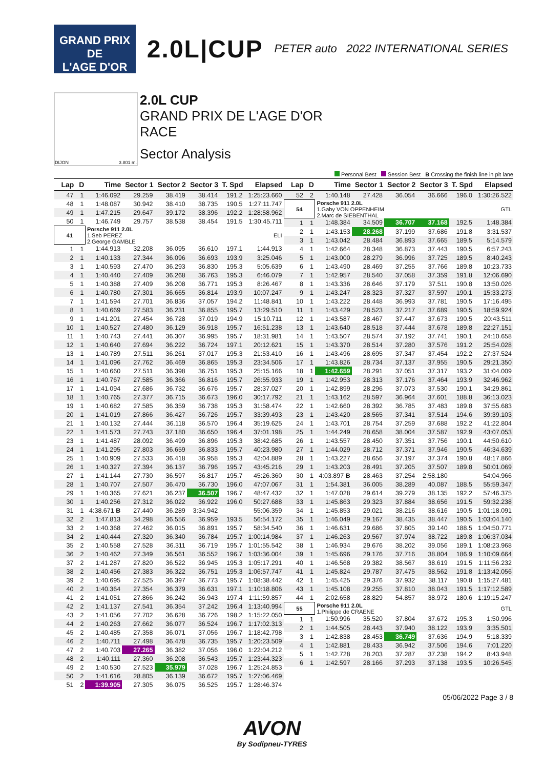GRAND PRIX
DE
L'AGE D'OR
2.0L|CUP
PETER auto 2022 INTERNATIONAL SERIES
DIJON 3.801 m.
2.0L CUP
GRAND PRIX DE L'AGE D'OR
RACE
Sector Analysis
Personal Best Session Best B Crossing the finish line in pit lane
| Lap | D | Time | Sector 1 | Sector 2 | Sector 3 | T. Spd | Elapsed |
| --- | --- | --- | --- | --- | --- | --- | --- |
| 47 | 1 | 1:46.092 | 29.259 | 38.419 | 38.414 | 191.2 | 1:25:23.660 |
| 48 | 1 | 1:48.087 | 30.942 | 38.410 | 38.735 | 190.5 | 1:27:11.747 |
| 49 | 1 | 1:47.215 | 29.647 | 39.172 | 38.396 | 192.2 | 1:28:58.962 |
| 50 | 1 | 1:46.749 | 29.757 | 38.538 | 38.454 | 191.5 | 1:30:45.711 |
| 41 | | Porsche 911 2.0L 1.Seb PEREZ 2.George GAMBLE | | | | | ELI |
| 1 | 1 | 1:44.913 | 32.208 | 36.095 | 36.610 | 197.1 | 1:44.913 |
| 2 | 1 | 1:40.133 | 27.344 | 36.096 | 36.693 | 193.9 | 3:25.046 |
| 3 | 1 | 1:40.593 | 27.470 | 36.293 | 36.830 | 195.3 | 5:05.639 |
| 4 | 1 | 1:40.440 | 27.409 | 36.268 | 36.763 | 195.3 | 6:46.079 |
| 5 | 1 | 1:40.388 | 27.409 | 36.208 | 36.771 | 195.3 | 8:26.467 |
| 6 | 1 | 1:40.780 | 27.301 | 36.665 | 36.814 | 193.9 | 10:07.247 |
| 7 | 1 | 1:41.594 | 27.701 | 36.836 | 37.057 | 194.2 | 11:48.841 |
| 8 | 1 | 1:40.669 | 27.583 | 36.231 | 36.855 | 195.7 | 13:29.510 |
| 9 | 1 | 1:41.201 | 27.454 | 36.728 | 37.019 | 194.9 | 15:10.711 |
| 10 | 1 | 1:40.527 | 27.480 | 36.129 | 36.918 | 195.7 | 16:51.238 |
| 11 | 1 | 1:40.743 | 27.441 | 36.307 | 36.995 | 195.7 | 18:31.981 |
| 12 | 1 | 1:40.640 | 27.694 | 36.222 | 36.724 | 197.1 | 20:12.621 |
| 13 | 1 | 1:40.789 | 27.511 | 36.261 | 37.017 | 195.3 | 21:53.410 |
| 14 | 1 | 1:41.096 | 27.762 | 36.469 | 36.865 | 195.3 | 23:34.506 |
| 15 | 1 | 1:40.660 | 27.511 | 36.398 | 36.751 | 195.3 | 25:15.166 |
| 16 | 1 | 1:40.767 | 27.585 | 36.366 | 36.816 | 195.7 | 26:55.933 |
| 17 | 1 | 1:41.094 | 27.686 | 36.732 | 36.676 | 195.7 | 28:37.027 |
| 18 | 1 | 1:40.765 | 27.377 | 36.715 | 36.673 | 196.0 | 30:17.792 |
| 19 | 1 | 1:40.682 | 27.585 | 36.359 | 36.738 | 195.3 | 31:58.474 |
| 20 | 1 | 1:41.019 | 27.866 | 36.427 | 36.726 | 195.7 | 33:39.493 |
| 21 | 1 | 1:40.132 | 27.444 | 36.118 | 36.570 | 196.4 | 35:19.625 |
| 22 | 1 | 1:41.573 | 27.743 | 37.180 | 36.650 | 196.4 | 37:01.198 |
| 23 | 1 | 1:41.487 | 28.092 | 36.499 | 36.896 | 195.3 | 38:42.685 |
| 24 | 1 | 1:41.295 | 27.803 | 36.659 | 36.833 | 195.7 | 40:23.980 |
| 25 | 1 | 1:40.909 | 27.533 | 36.418 | 36.958 | 195.3 | 42:04.889 |
| 26 | 1 | 1:40.327 | 27.394 | 36.137 | 36.796 | 195.7 | 43:45.216 |
| 27 | 1 | 1:41.144 | 27.730 | 36.597 | 36.817 | 195.7 | 45:26.360 |
| 28 | 1 | 1:40.707 | 27.507 | 36.470 | 36.730 | 196.0 | 47:07.067 |
| 29 | 1 | 1:40.365 | 27.621 | 36.237 | 36.507 | 196.7 | 48:47.432 |
| 30 | 1 | 1:40.256 | 27.312 | 36.022 | 36.922 | 196.0 | 50:27.688 |
| 31 | 1 | 4:38.671 B | 27.440 | 36.289 | 3:34.942 | | 55:06.359 |
| 32 | 2 | 1:47.813 | 34.298 | 36.556 | 36.959 | 193.5 | 56:54.172 |
| 33 | 2 | 1:40.368 | 27.462 | 36.015 | 36.891 | 195.7 | 58:34.540 |
| 34 | 2 | 1:40.444 | 27.320 | 36.340 | 36.784 | 195.7 | 1:00:14.984 |
| 35 | 2 | 1:40.558 | 27.528 | 36.311 | 36.719 | 195.7 | 1:01:55.542 |
| 36 | 2 | 1:40.462 | 27.349 | 36.561 | 36.552 | 196.7 | 1:03:36.004 |
| 37 | 2 | 1:41.287 | 27.820 | 36.522 | 36.945 | 195.3 | 1:05:17.291 |
| 38 | 2 | 1:40.456 | 27.383 | 36.322 | 36.751 | 195.3 | 1:06:57.747 |
| 39 | 2 | 1:40.695 | 27.525 | 36.397 | 36.773 | 195.7 | 1:08:38.442 |
| 40 | 2 | 1:40.364 | 27.354 | 36.379 | 36.631 | 197.1 | 1:10:18.806 |
| 41 | 2 | 1:41.051 | 27.866 | 36.242 | 36.943 | 197.4 | 1:11:59.857 |
| 42 | 2 | 1:41.137 | 27.541 | 36.354 | 37.242 | 196.4 | 1:13:40.994 |
| 43 | 2 | 1:41.056 | 27.702 | 36.628 | 36.726 | 198.2 | 1:15:22.050 |
| 44 | 2 | 1:40.263 | 27.662 | 36.077 | 36.524 | 196.7 | 1:17:02.313 |
| 45 | 2 | 1:40.485 | 27.358 | 36.071 | 37.056 | 196.7 | 1:18:42.798 |
| 46 | 2 | 1:40.711 | 27.498 | 36.478 | 36.735 | 195.7 | 1:20:23.509 |
| 47 | 2 | 1:40.703 | 27.265 | 36.382 | 37.056 | 196.0 | 1:22:04.212 |
| 48 | 2 | 1:40.111 | 27.360 | 36.208 | 36.543 | 195.7 | 1:23:44.323 |
| 49 | 2 | 1:40.530 | 27.523 | 35.979 | 37.028 | 196.7 | 1:25:24.853 |
| 50 | 2 | 1:41.616 | 28.805 | 36.139 | 36.672 | 195.7 | 1:27:06.469 |
| 51 | 2 | 1:39.905 | 27.305 | 36.075 | 36.525 | 195.7 | 1:28:46.374 |
| Lap | D | Time | Sector 1 | Sector 2 | Sector 3 | T. Spd | Elapsed |
| --- | --- | --- | --- | --- | --- | --- | --- |
| 52 | 2 | 1:40.148 | 27.428 | 36.054 | 36.666 | 196.0 | 1:30:26.522 |
| 54 | | Porsche 911 2.0L 1.Gaby VON OPPENHEIM 2.Marc de SIEBENTHAL | | | | | GTL |
| 1 | 1 | 1:48.384 | 34.509 | 36.707 | 37.168 | 192.5 | 1:48.384 |
| 2 | 1 | 1:43.153 | 28.268 | 37.199 | 37.686 | 191.8 | 3:31.537 |
| 3 | 1 | 1:43.042 | 28.484 | 36.893 | 37.665 | 189.5 | 5:14.579 |
| 4 | 1 | 1:42.664 | 28.348 | 36.873 | 37.443 | 190.5 | 6:57.243 |
| 5 | 1 | 1:43.000 | 28.279 | 36.996 | 37.725 | 189.5 | 8:40.243 |
| 6 | 1 | 1:43.490 | 28.469 | 37.255 | 37.766 | 189.8 | 10:23.733 |
| 7 | 1 | 1:42.957 | 28.540 | 37.058 | 37.359 | 191.8 | 12:06.690 |
| 8 | 1 | 1:43.336 | 28.646 | 37.179 | 37.511 | 190.8 | 13:50.026 |
| 9 | 1 | 1:43.247 | 28.323 | 37.327 | 37.597 | 190.1 | 15:33.273 |
| 10 | 1 | 1:43.222 | 28.448 | 36.993 | 37.781 | 190.5 | 17:16.495 |
| 11 | 1 | 1:43.429 | 28.523 | 37.217 | 37.689 | 190.5 | 18:59.924 |
| 12 | 1 | 1:43.587 | 28.467 | 37.447 | 37.673 | 190.5 | 20:43.511 |
| 13 | 1 | 1:43.640 | 28.518 | 37.444 | 37.678 | 189.8 | 22:27.151 |
| 14 | 1 | 1:43.507 | 28.574 | 37.192 | 37.741 | 190.1 | 24:10.658 |
| 15 | 1 | 1:43.370 | 28.514 | 37.280 | 37.576 | 191.2 | 25:54.028 |
| 16 | 1 | 1:43.496 | 28.695 | 37.347 | 37.454 | 192.2 | 27:37.524 |
| 17 | 1 | 1:43.826 | 28.734 | 37.137 | 37.955 | 190.5 | 29:21.350 |
| 18 | 1 | 1:42.659 | 28.291 | 37.051 | 37.317 | 193.2 | 31:04.009 |
| 19 | 1 | 1:42.953 | 28.313 | 37.176 | 37.464 | 193.9 | 32:46.962 |
| 20 | 1 | 1:42.899 | 28.296 | 37.073 | 37.530 | 190.1 | 34:29.861 |
| 21 | 1 | 1:43.162 | 28.597 | 36.964 | 37.601 | 188.8 | 36:13.023 |
| 22 | 1 | 1:42.660 | 28.392 | 36.785 | 37.483 | 189.8 | 37:55.683 |
| 23 | 1 | 1:43.420 | 28.565 | 37.341 | 37.514 | 194.6 | 39:39.103 |
| 24 | 1 | 1:43.701 | 28.754 | 37.259 | 37.688 | 192.2 | 41:22.804 |
| 25 | 1 | 1:44.249 | 28.658 | 38.004 | 37.587 | 192.9 | 43:07.053 |
| 26 | 1 | 1:43.557 | 28.450 | 37.351 | 37.756 | 190.1 | 44:50.610 |
| 27 | 1 | 1:44.029 | 28.712 | 37.371 | 37.946 | 190.5 | 46:34.639 |
| 28 | 1 | 1:43.227 | 28.656 | 37.197 | 37.374 | 190.8 | 48:17.866 |
| 29 | 1 | 1:43.203 | 28.491 | 37.205 | 37.507 | 189.8 | 50:01.069 |
| 30 | 1 | 4:03.897 B | 28.463 | 37.254 | 2:58.180 | | 54:04.966 |
| 31 | 1 | 1:54.381 | 36.005 | 38.289 | 40.087 | 188.5 | 55:59.347 |
| 32 | 1 | 1:47.028 | 29.614 | 39.279 | 38.135 | 192.2 | 57:46.375 |
| 33 | 1 | 1:45.863 | 29.323 | 37.884 | 38.656 | 191.5 | 59:32.238 |
| 34 | 1 | 1:45.853 | 29.021 | 38.216 | 38.616 | 190.5 | 1:01:18.091 |
| 35 | 1 | 1:46.049 | 29.167 | 38.435 | 38.447 | 190.5 | 1:03:04.140 |
| 36 | 1 | 1:46.631 | 29.686 | 37.805 | 39.140 | 188.5 | 1:04:50.771 |
| 37 | 1 | 1:46.263 | 29.567 | 37.974 | 38.722 | 189.8 | 1:06:37.034 |
| 38 | 1 | 1:46.934 | 29.676 | 38.202 | 39.056 | 189.1 | 1:08:23.968 |
| 39 | 1 | 1:45.696 | 29.176 | 37.716 | 38.804 | 186.9 | 1:10:09.664 |
| 40 | 1 | 1:46.568 | 29.382 | 38.567 | 38.619 | 191.5 | 1:11:56.232 |
| 41 | 1 | 1:45.824 | 29.787 | 37.475 | 38.562 | 191.8 | 1:13:42.056 |
| 42 | 1 | 1:45.425 | 29.376 | 37.932 | 38.117 | 190.8 | 1:15:27.481 |
| 43 | 1 | 1:45.108 | 29.255 | 37.810 | 38.043 | 191.5 | 1:17:12.589 |
| 44 | 1 | 2:02.658 | 28.829 | 54.857 | 38.972 | 180.6 | 1:19:15.247 |
| 55 | | Porsche 911 2.0L 1.Philippe de CRAENE | | | | | GTL |
| 1 | 1 | 1:50.996 | 35.520 | 37.804 | 37.672 | 195.3 | 1:50.996 |
| 2 | 1 | 1:44.505 | 28.443 | 37.940 | 38.122 | 193.9 | 3:35.501 |
| 3 | 1 | 1:42.838 | 28.453 | 36.749 | 37.636 | 194.9 | 5:18.339 |
| 4 | 1 | 1:42.881 | 28.433 | 36.942 | 37.506 | 194.6 | 7:01.220 |
| 5 | 1 | 1:42.728 | 28.203 | 37.287 | 37.238 | 194.2 | 8:43.948 |
| 6 | 1 | 1:42.597 | 28.166 | 37.293 | 37.138 | 193.5 | 10:26.545 |
05/06/2022 Page 3 / 8
AVON
By Sodipneu-TYRES